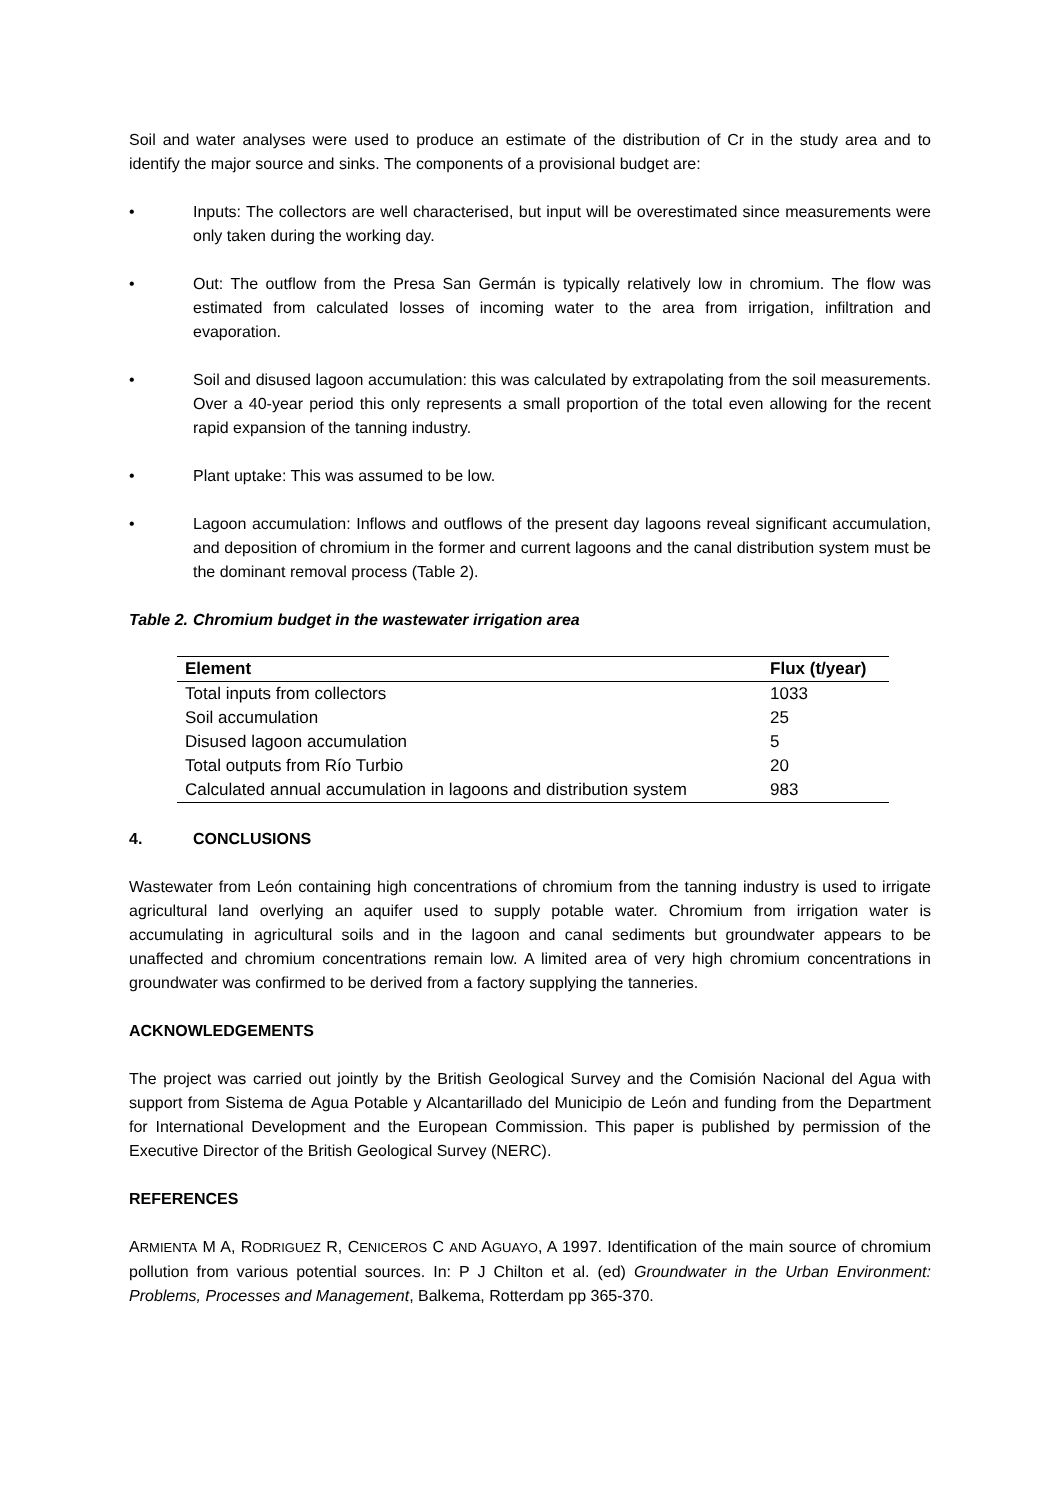Soil and water analyses were used to produce an estimate of the distribution of Cr in the study area and to identify the major source and sinks. The components of a provisional budget are:
• Inputs: The collectors are well characterised, but input will be overestimated since measurements were only taken during the working day.
• Out: The outflow from the Presa San Germán is typically relatively low in chromium. The flow was estimated from calculated losses of incoming water to the area from irrigation, infiltration and evaporation.
• Soil and disused lagoon accumulation: this was calculated by extrapolating from the soil measurements. Over a 40-year period this only represents a small proportion of the total even allowing for the recent rapid expansion of the tanning industry.
• Plant uptake: This was assumed to be low.
• Lagoon accumulation: Inflows and outflows of the present day lagoons reveal significant accumulation, and deposition of chromium in the former and current lagoons and the canal distribution system must be the dominant removal process (Table 2).
Table 2. Chromium budget in the wastewater irrigation area
| Element | Flux (t/year) |
| --- | --- |
| Total inputs from collectors | 1033 |
| Soil accumulation | 25 |
| Disused lagoon accumulation | 5 |
| Total outputs from Río Turbio | 20 |
| Calculated annual accumulation in lagoons and distribution system | 983 |
4. CONCLUSIONS
Wastewater from León containing high concentrations of chromium from the tanning industry is used to irrigate agricultural land overlying an aquifer used to supply potable water. Chromium from irrigation water is accumulating in agricultural soils and in the lagoon and canal sediments but groundwater appears to be unaffected and chromium concentrations remain low. A limited area of very high chromium concentrations in groundwater was confirmed to be derived from a factory supplying the tanneries.
ACKNOWLEDGEMENTS
The project was carried out jointly by the British Geological Survey and the Comisión Nacional del Agua with support from Sistema de Agua Potable y Alcantarillado del Municipio de León and funding from the Department for International Development and the European Commission. This paper is published by permission of the Executive Director of the British Geological Survey (NERC).
REFERENCES
ARMIENTA M A, RODRIGUEZ R, CENICEROS C AND AGUAYO, A 1997. Identification of the main source of chromium pollution from various potential sources. In: P J Chilton et al. (ed) Groundwater in the Urban Environment: Problems, Processes and Management, Balkema, Rotterdam pp 365-370.